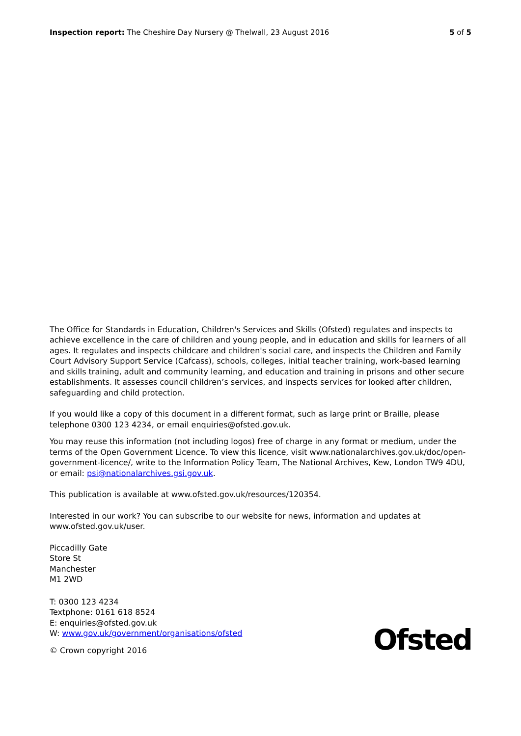Inspection report: The Cheshire Day Nursery @ Thelwall, 23 August 2016 5 of 5
The Office for Standards in Education, Children's Services and Skills (Ofsted) regulates and inspects to achieve excellence in the care of children and young people, and in education and skills for learners of all ages. It regulates and inspects childcare and children's social care, and inspects the Children and Family Court Advisory Support Service (Cafcass), schools, colleges, initial teacher training, work-based learning and skills training, adult and community learning, and education and training in prisons and other secure establishments. It assesses council children’s services, and inspects services for looked after children, safeguarding and child protection.
If you would like a copy of this document in a different format, such as large print or Braille, please telephone 0300 123 4234, or email enquiries@ofsted.gov.uk.
You may reuse this information (not including logos) free of charge in any format or medium, under the terms of the Open Government Licence. To view this licence, visit www.nationalarchives.gov.uk/doc/open-government-licence/, write to the Information Policy Team, The National Archives, Kew, London TW9 4DU, or email: psi@nationalarchives.gsi.gov.uk.
This publication is available at www.ofsted.gov.uk/resources/120354.
Interested in our work? You can subscribe to our website for news, information and updates at www.ofsted.gov.uk/user.
Piccadilly Gate
Store St
Manchester
M1 2WD
T: 0300 123 4234
Textphone: 0161 618 8524
E: enquiries@ofsted.gov.uk
W: www.gov.uk/government/organisations/ofsted
Ofsted
© Crown copyright 2016